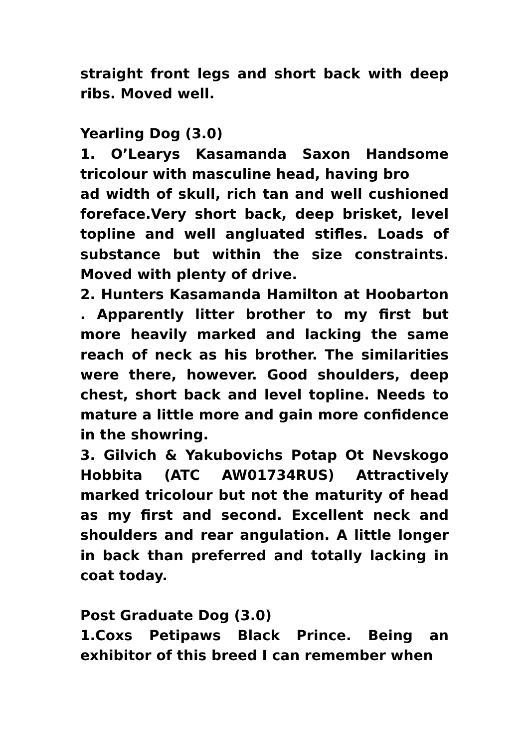straight front legs and short back with deep ribs. Moved well.
Yearling Dog (3.0)
1. O’Learys Kasamanda Saxon Handsome tricolour with masculine head, having bro
ad width of skull, rich tan and well cushioned foreface.Very short back, deep brisket, level topline and well angluated stifles. Loads of substance but within the size constraints. Moved with plenty of drive.
2. Hunters Kasamanda Hamilton at Hoobarton . Apparently litter brother to my first but more heavily marked and lacking the same reach of neck as his brother. The similarities were there, however. Good shoulders, deep chest, short back and level topline. Needs to mature a little more and gain more confidence in the showring.
3. Gilvich & Yakubovichs Potap Ot Nevskogo Hobbita (ATC AW01734RUS) Attractively marked tricolour but not the maturity of head as my first and second. Excellent neck and shoulders and rear angulation. A little longer in back than preferred and totally lacking in coat today.
Post Graduate Dog (3.0)
1.Coxs Petipaws Black Prince. Being an exhibitor of this breed I can remember when